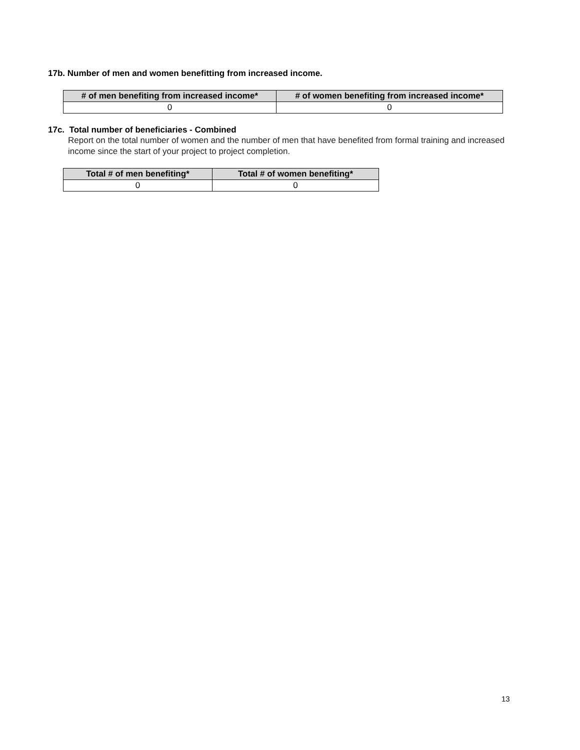17b. Number of men and women benefitting from increased income.
| # of men benefiting from increased income* | # of women benefiting from increased income* |
| --- | --- |
| 0 | 0 |
17c. Total number of beneficiaries - Combined
Report on the total number of women and the number of men that have benefited from formal training and increased income since the start of your project to project completion.
| Total # of men benefiting* | Total # of women benefiting* |
| --- | --- |
| 0 | 0 |
13